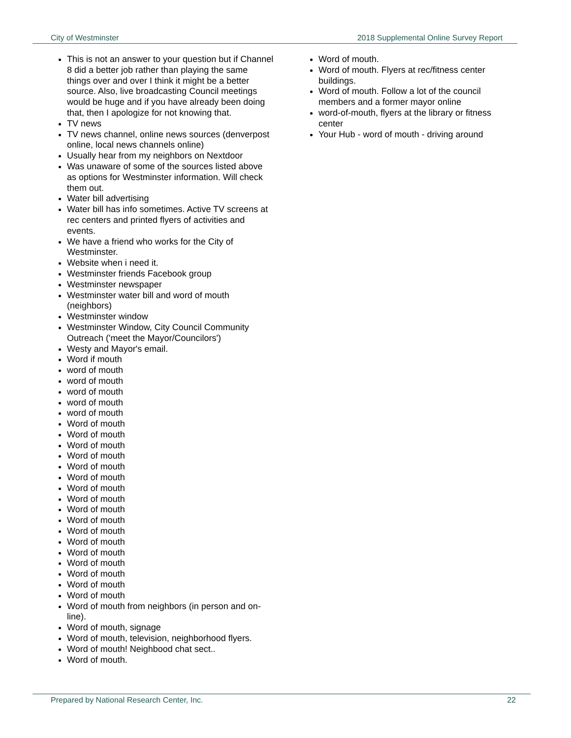City of Westminster 2018 Supplemental Online Survey Report
This is not an answer to your question but if Channel 8 did a better job rather than playing the same things over and over I think it might be a better source. Also, live broadcasting Council meetings would be huge and if you have already been doing that, then I apologize for not knowing that.
TV news
TV news channel, online news sources (denverpost online, local news channels online)
Usually hear from my neighbors on Nextdoor
Was unaware of some of the sources listed above as options for Westminster information. Will check them out.
Water bill advertising
Water bill has info sometimes. Active TV screens at rec centers and printed flyers of activities and events.
We have a friend who works for the City of Westminster.
Website when i need it.
Westminster friends Facebook group
Westminster newspaper
Westminster water bill and word of mouth (neighbors)
Westminster window
Westminster Window, City Council Community Outreach ('meet the Mayor/Councilors')
Westy and Mayor's email.
Word if mouth
word of mouth
word of mouth
word of mouth
word of mouth
word of mouth
Word of mouth
Word of mouth
Word of mouth
Word of mouth
Word of mouth
Word of mouth
Word of mouth
Word of mouth
Word of mouth
Word of mouth
Word of mouth
Word of mouth
Word of mouth
Word of mouth
Word of mouth
Word of mouth
Word of mouth
Word of mouth from neighbors (in person and on-line).
Word of mouth, signage
Word of mouth, television, neighborhood flyers.
Word of mouth! Neighbood chat sect..
Word of mouth.
Word of mouth.
Word of mouth. Flyers at rec/fitness center buildings.
Word of mouth. Follow a lot of the council members and a former mayor online
word-of-mouth, flyers at the library or fitness center
Your Hub - word of mouth - driving around
Prepared by National Research Center, Inc. 22